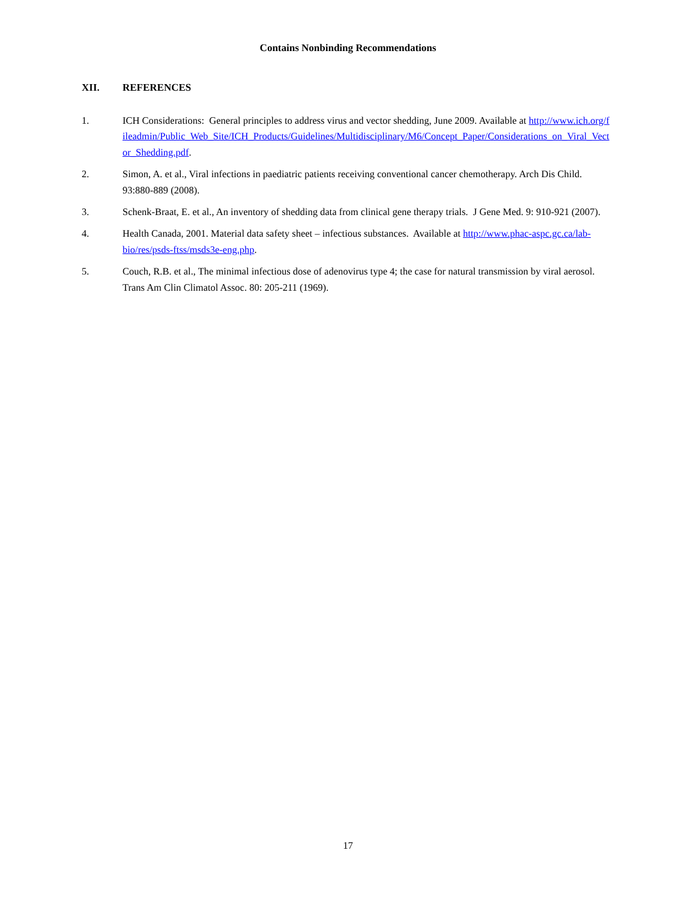Contains Nonbinding Recommendations
XII. REFERENCES
1. ICH Considerations: General principles to address virus and vector shedding, June 2009. Available at http://www.ich.org/fileadmin/Public_Web_Site/ICH_Products/Guidelines/Multidisciplinary/M6/Concept_Paper/Considerations_on_Viral_Vector_Shedding.pdf.
2. Simon, A. et al., Viral infections in paediatric patients receiving conventional cancer chemotherapy. Arch Dis Child. 93:880-889 (2008).
3. Schenk-Braat, E. et al., An inventory of shedding data from clinical gene therapy trials. J Gene Med. 9: 910-921 (2007).
4. Health Canada, 2001. Material data safety sheet – infectious substances. Available at http://www.phac-aspc.gc.ca/lab-bio/res/psds-ftss/msds3e-eng.php.
5. Couch, R.B. et al., The minimal infectious dose of adenovirus type 4; the case for natural transmission by viral aerosol. Trans Am Clin Climatol Assoc. 80: 205-211 (1969).
17